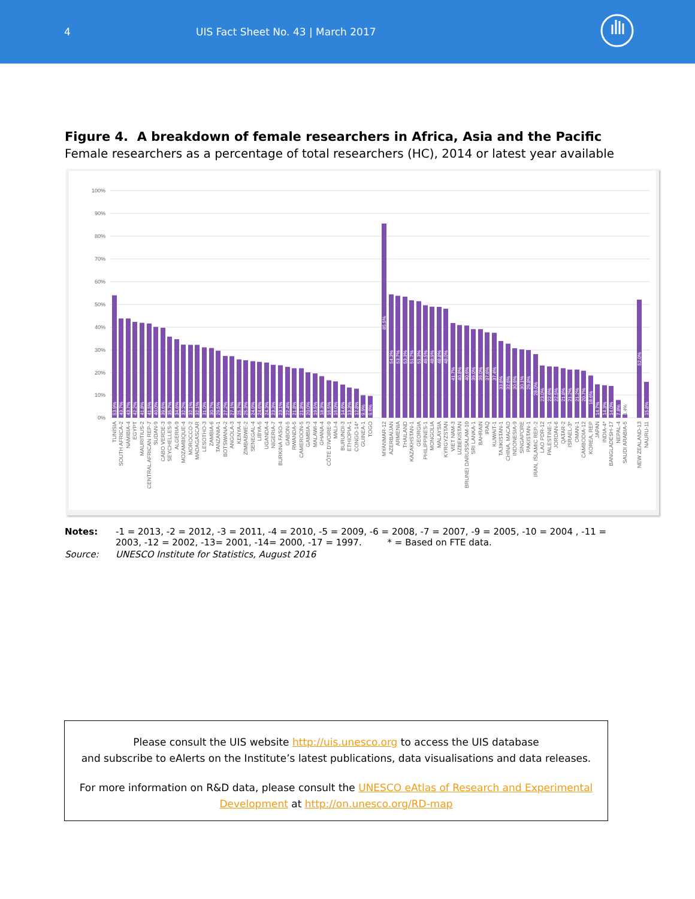4
UIS Fact Sheet No. 43 | March 2017
Figure 4. A breakdown of female researchers in Africa, Asia and the Pacific
Female researchers as a percentage of total researchers (HC), 2014 or latest year available
100%
90%
80%
70%
60%
50%
40%
30%
20%
10%
0%
TUNISIA
SOUTH AFRICA-2
NAMIBIA-4
EGYPT
MAURITIUS-2
CENTRAL AFRICAN REP-7
SUDAN-9
CABO VERDE-3
SEYCHELLES-9
ALGERIA-9
MOZAMBIQUE-4
MOROCCO-2
MADAGASCAR
LESOTHO-3
ZAMBIA-6
TANZANIA-1
BOTSWANA-2
ANGOLA-3
KENYA-4
ZIMBABWE-2
SENEGAL-4
LIBYA-5
UGANDA-4
NIGERIA-7
BURKINA FASO-4
GABON-5
RWANDA-5
CAMEROON-5
GAMBIA-3
MALAWI-4
GHANA-4
CÔTE D'IVOIRE-9
MALI-4
BURUNDI-3
ETHIOPIA-1
CONGO-14*
GUINEA-1
TOGO
MYANMAR-12
AZERBAIJAN
ARMENIA
THAILAND
KAZAKHSTAN-1
GEORGIA
PHILIPPINES-1
MONGOLIA
MALAYSIA
KYRGYZSTAN
VIET NAM-3
UZBEKISTAN
BRUNEI DARUSSALAM-10
SRI LANKA-1
BAHRAIN
IRAQ
KUWAIT-1
TAJIKISTAN-1
CHINA, MACAO
INDONESIA-9
SINGAPORE
PAKISTAN-1
IRAN, ISLAMIC REP.-2
LAO PDR-12
PALESTINE-1
JORDAN-6
QATAR-2
ISRAEL-3*
OMAN-1
CAMBODIA-12
KOREA, REP
JAPAN
INDIA-4*
BANGLADESH-17
NEPAL-4
SAUDI ARABIA-5
NEW ZEALAND-13
NAURU-11
53.9%
43.7%
43.7%
42.2%
41.8%
41.5%
40.0%
39.6%
35.7%
34.6%
32.2%
32.1%
32.1%
31.0%
30.7%
29.5%
27.2%
27.1%
25.7%
25.3%
24.9%
24.6%
24.3%
23.3%
23.1%
22.4%
21.8%
21.8%
20.0%
19.5%
18.3%
16.5%
16.0%
14.6%
13.3%
12.8%
9.9%
9.6%
85.5%
54.3%
53.7%
53.3%
51.7%
51.3%
49.5%
48.9%
48.8%
48.0%
41.7%
40.8%
40.6%
39.0%
39.0%
37.6%
37.4%
33.8%
32.6%
30.6%
30.1%
29.8%
28.0%
23.0%
22.6%
22.5%
21.8%
21.2%
21.2%
20.7%
18.6%
14.7%
14.3%
14.0%
7.8%
1.4%
52.0%
15.8%
Notes:
-1 = 2013, -2 = 2012, -3 = 2011, -4 = 2010, -5 = 2009, -6 = 2008, -7 = 2007, -9 = 2005, -10 = 2004 , -11 = 2003, -12 = 2002, -13= 2001, -14= 2000, -17 = 1997. * = Based on FTE data.
Source:
UNESCO Institute for Statistics, August 2016
Please consult the UIS website http://uis.unesco.org to access the UIS database
and subscribe to eAlerts on the Institute’s latest publications, data visualisations and data releases.
For more information on R&D data, please consult the UNESCO eAtlas of Research and Experimental Development at http://on.unesco.org/RD-map